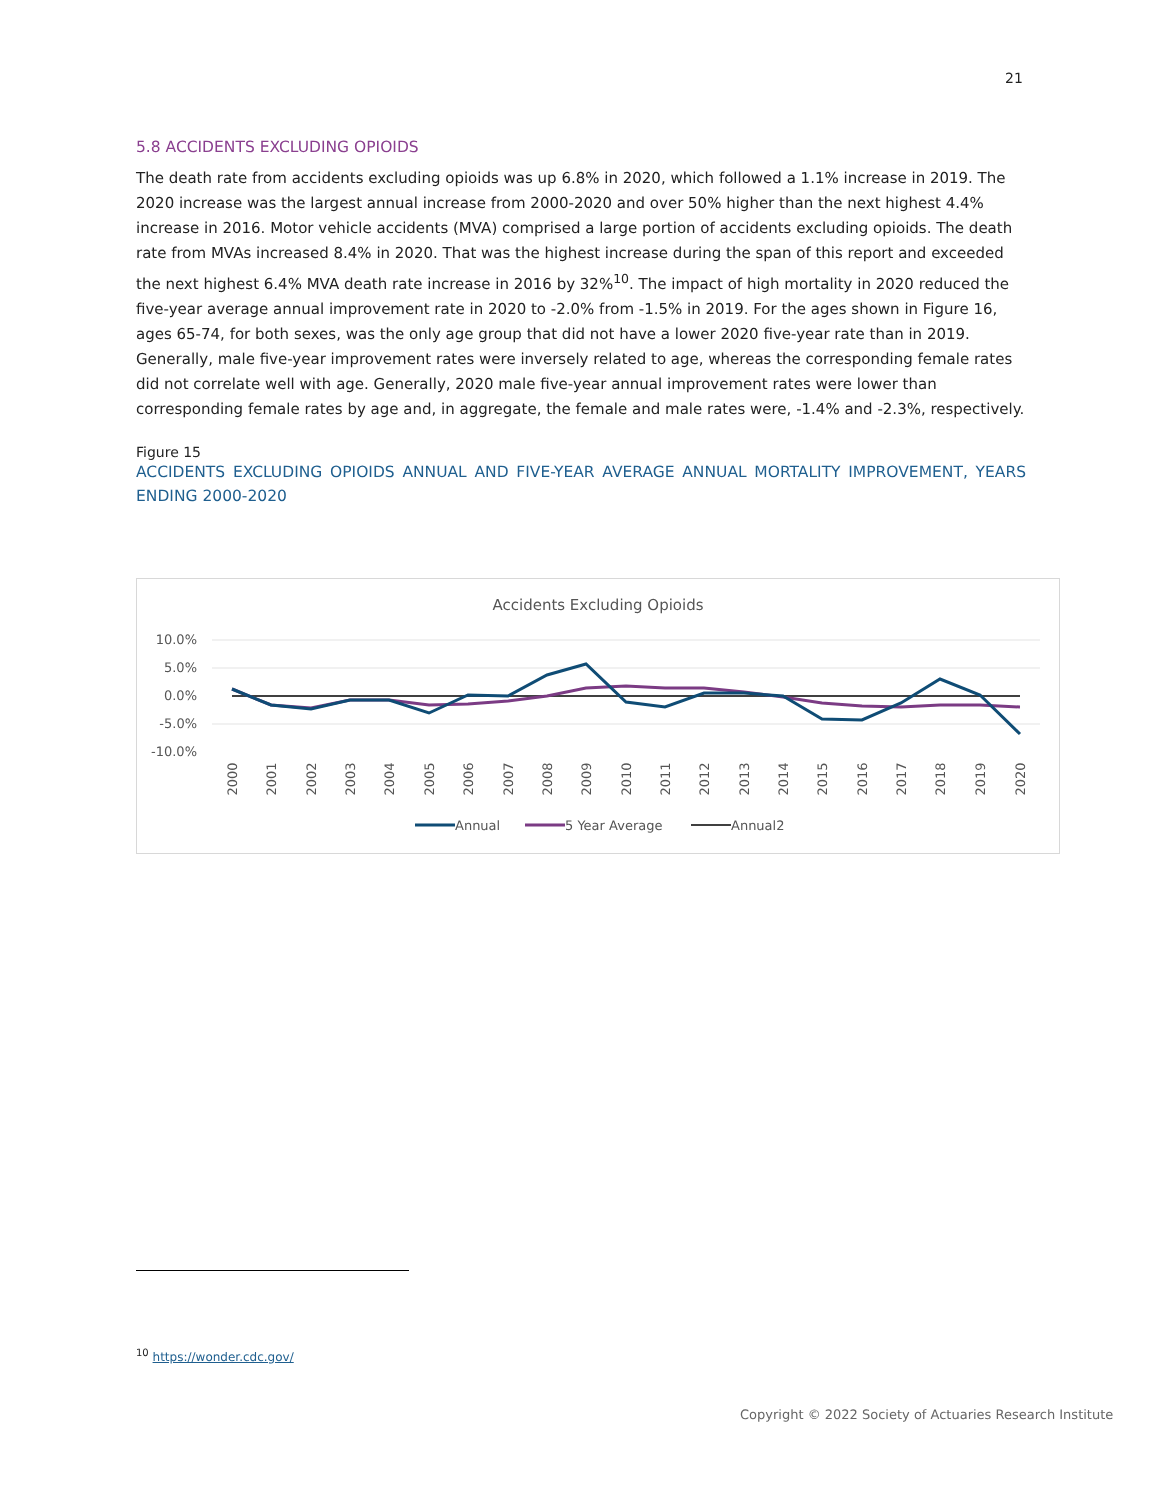21
5.8 ACCIDENTS EXCLUDING OPIOIDS
The death rate from accidents excluding opioids was up 6.8% in 2020, which followed a 1.1% increase in 2019. The 2020 increase was the largest annual increase from 2000-2020 and over 50% higher than the next highest 4.4% increase in 2016. Motor vehicle accidents (MVA) comprised a large portion of accidents excluding opioids. The death rate from MVAs increased 8.4% in 2020. That was the highest increase during the span of this report and exceeded the next highest 6.4% MVA death rate increase in 2016 by 32%<sup>10</sup>. The impact of high mortality in 2020 reduced the five-year average annual improvement rate in 2020 to -2.0% from -1.5% in 2019. For the ages shown in Figure 16, ages 65-74, for both sexes, was the only age group that did not have a lower 2020 five-year rate than in 2019. Generally, male five-year improvement rates were inversely related to age, whereas the corresponding female rates did not correlate well with age. Generally, 2020 male five-year annual improvement rates were lower than corresponding female rates by age and, in aggregate, the female and male rates were, -1.4% and -2.3%, respectively.
Figure 15
ACCIDENTS EXCLUDING OPIOIDS ANNUAL AND FIVE-YEAR AVERAGE ANNUAL MORTALITY IMPROVEMENT, YEARS ENDING 2000-2020
Accidents Excluding Opioids
10.0%
5.0%
0.0%
-5.0%
-10.0%
2000
2001
2002
2003
2004
2005
2006
2007
2008
2009
2010
2011
2012
2013
2014
2015
2016
2017
2018
2019
2020
Annual
5 Year Average
Annual2
<sup>10</sup> https://wonder.cdc.gov/
Copyright © 2022 Society of Actuaries Research Institute